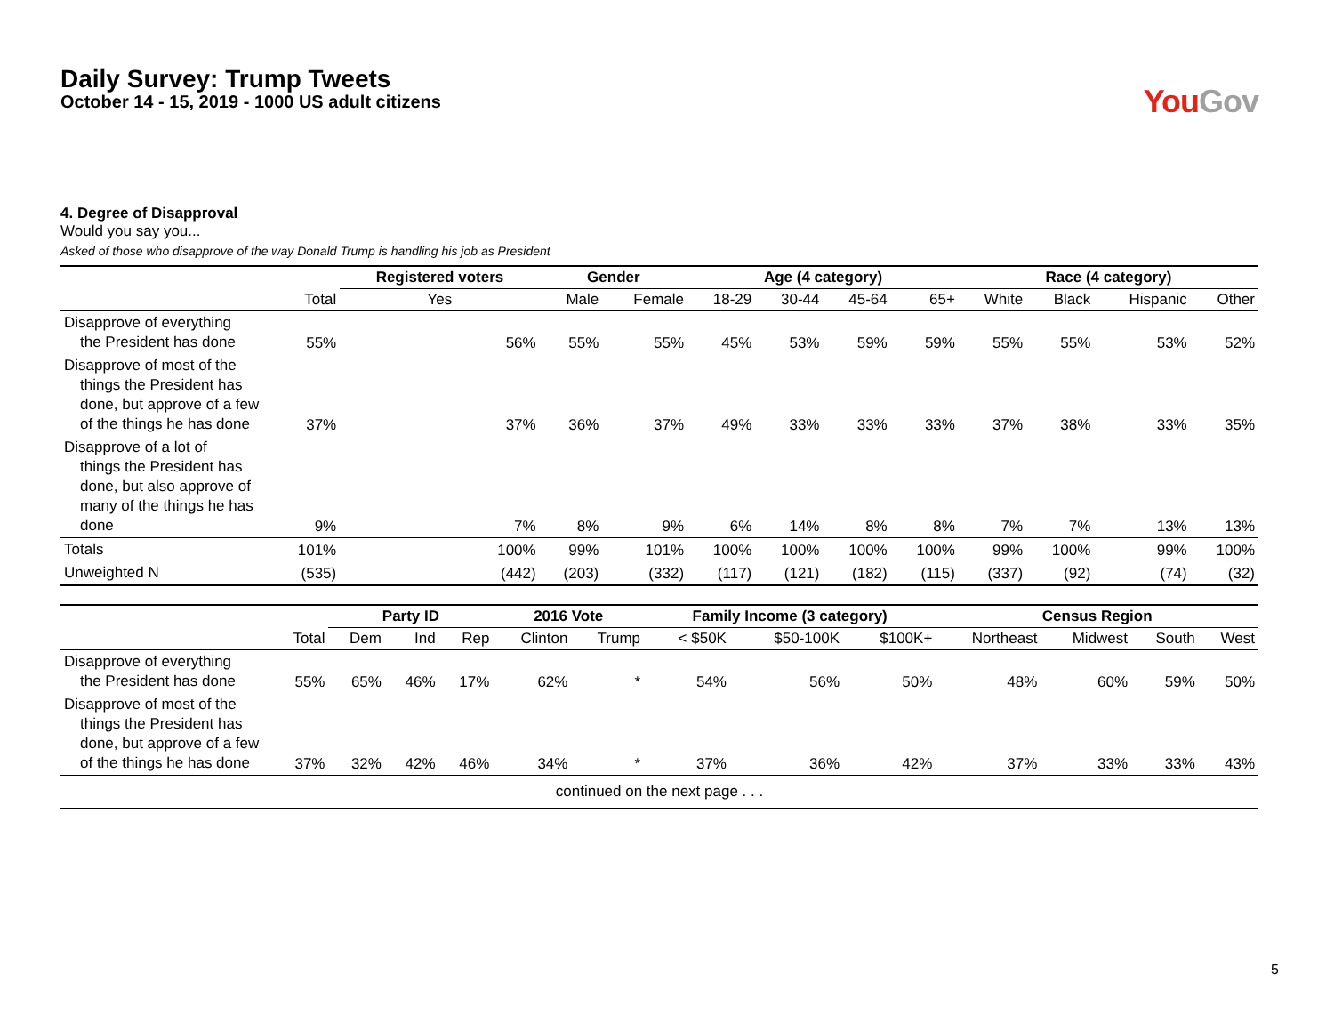Daily Survey: Trump Tweets
October 14 - 15, 2019 - 1000 US adult citizens
You Gov
4. Degree of Disapproval
Would you say you...
Asked of those who disapprove of the way Donald Trump is handling his job as President
| | | Registered voters | Gender | | Age (4 category) | | | | Race (4 category) | | | |
| --- | --- | --- | --- | --- | --- | --- | --- | --- | --- | --- | --- | --- |
| | Total | Yes | Male | Female | 18-29 | 30-44 | 45-64 | 65+ | White | Black | Hispanic | Other |
| Disapprove of everything the President has done | 55% | 56% | 55% | 55% | 45% | 53% | 59% | 59% | 55% | 55% | 53% | 52% |
| Disapprove of most of the things the President has done, but approve of a few of the things he has done | 37% | 37% | 36% | 37% | 49% | 33% | 33% | 33% | 37% | 38% | 33% | 35% |
| Disapprove of a lot of things the President has done, but also approve of many of the things he has done | 9% | 7% | 8% | 9% | 6% | 14% | 8% | 8% | 7% | 7% | 13% | 13% |
| Totals | 101% | 100% | 99% | 101% | 100% | 100% | 100% | 100% | 99% | 100% | 99% | 100% |
| Unweighted N | (535) | (442) | (203) | (332) | (117) | (121) | (182) | (115) | (337) | (92) | (74) | (32) |
| | | Party ID | | | 2016 Vote | | Family Income (3 category) | | | Census Region | | | |
| --- | --- | --- | --- | --- | --- | --- | --- | --- | --- | --- | --- | --- | --- |
| | Total | Dem | Ind | Rep | Clinton | Trump | < $50K | $50-100K | $100K+ | Northeast | Midwest | South | West |
| Disapprove of everything the President has done | 55% | 65% | 46% | 17% | 62% | * | 54% | 56% | 50% | 48% | 60% | 59% | 50% |
| Disapprove of most of the things the President has done, but approve of a few of the things he has done | 37% | 32% | 42% | 46% | 34% | * | 37% | 36% | 42% | 37% | 33% | 33% | 43% |
| continued on the next page . . . | | | | | | | | | | | | | |
5